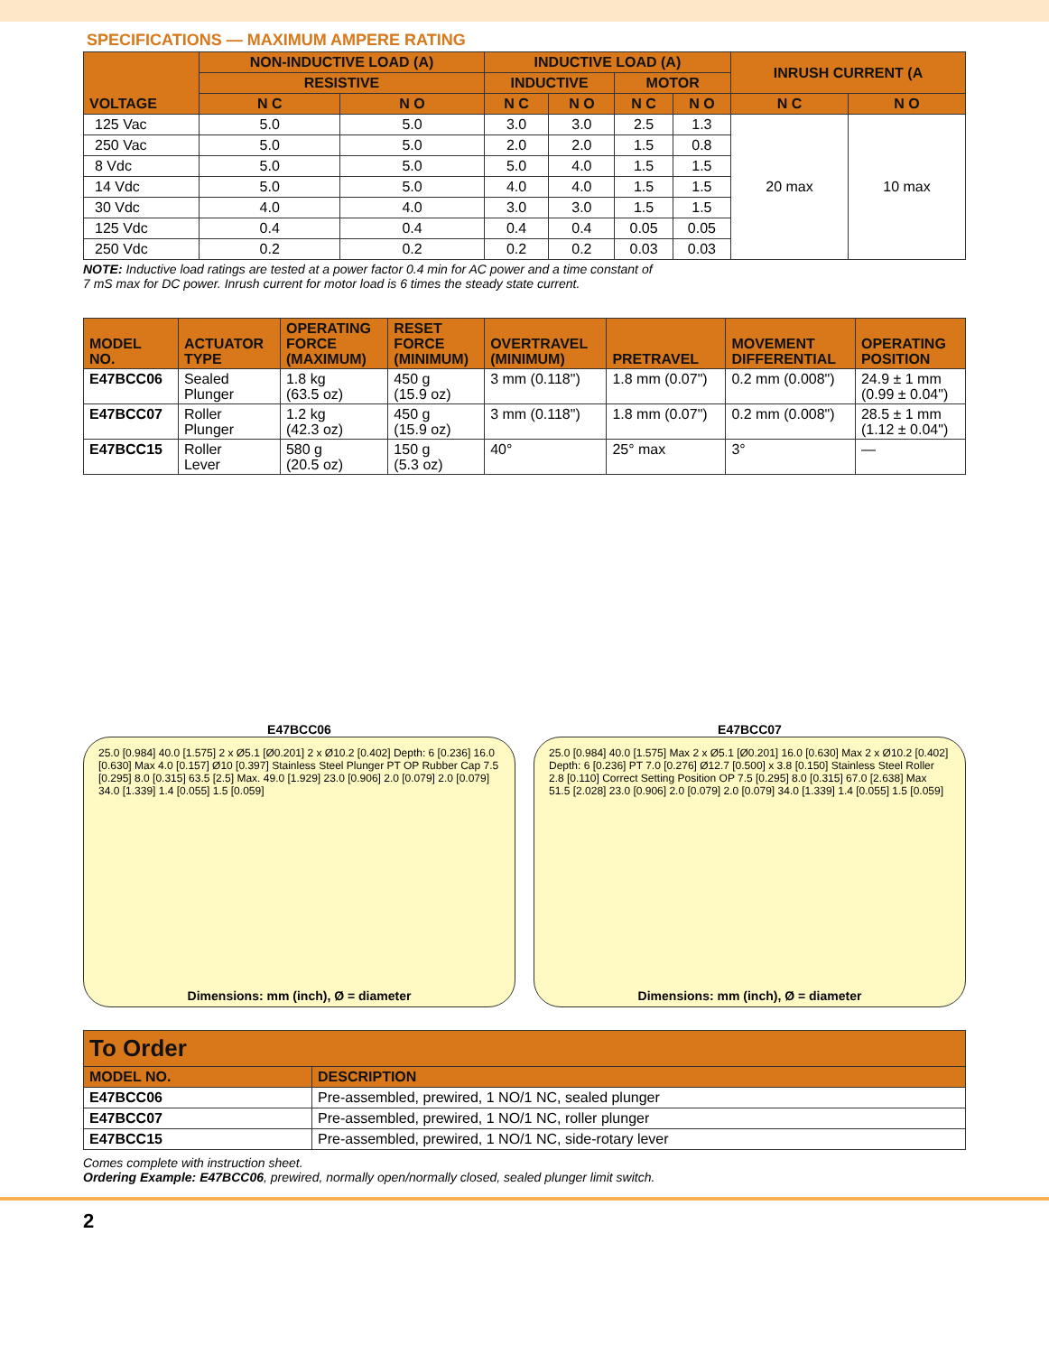SPECIFICATIONS — MAXIMUM AMPERE RATING
| VOLTAGE | NON-INDUCTIVE LOAD (A) | | INDUCTIVE LOAD (A) | | | | INRUSH CURRENT (A | |
| --- | --- | --- | --- | --- | --- | --- | --- | --- |
| | RESISTIVE | | INDUCTIVE | | MOTOR | | | |
| | N C | N O | N C | N O | N C | N O | N C | N O |
| 125 Vac | 5.0 | 5.0 | 3.0 | 3.0 | 2.5 | 1.3 | 20 max | 10 max |
| 250 Vac | 5.0 | 5.0 | 2.0 | 2.0 | 1.5 | 0.8 | | |
| 8 Vdc | 5.0 | 5.0 | 5.0 | 4.0 | 1.5 | 1.5 | | |
| 14 Vdc | 5.0 | 5.0 | 4.0 | 4.0 | 1.5 | 1.5 | | |
| 30 Vdc | 4.0 | 4.0 | 3.0 | 3.0 | 1.5 | 1.5 | | |
| 125 Vdc | 0.4 | 0.4 | 0.4 | 0.4 | 0.05 | 0.05 | | |
| 250 Vdc | 0.2 | 0.2 | 0.2 | 0.2 | 0.03 | 0.03 | | |
NOTE: Inductive load ratings are tested at a power factor 0.4 min for AC power and a time constant of
7 mS max for DC power. Inrush current for motor load is 6 times the steady state current.
| MODEL NO. | ACTUATOR TYPE | OPERATING FORCE (MAXIMUM) | RESET FORCE (MINIMUM) | OVERTRAVEL (MINIMUM) | PRETRAVEL | MOVEMENT DIFFERENTIAL | OPERATING POSITION |
| --- | --- | --- | --- | --- | --- | --- | --- |
| E47BCC06 | Sealed Plunger | 1.8 kg (63.5 oz) | 450 g (15.9 oz) | 3 mm (0.118") | 1.8 mm (0.07") | 0.2 mm (0.008") | 24.9 ± 1 mm (0.99 ± 0.04") |
| E47BCC07 | Roller Plunger | 1.2 kg (42.3 oz) | 450 g (15.9 oz) | 3 mm (0.118") | 1.8 mm (0.07") | 0.2 mm (0.008") | 28.5 ± 1 mm (1.12 ± 0.04") |
| E47BCC15 | Roller Lever | 580 g (20.5 oz) | 150 g (5.3 oz) | 40° | 25° max | 3° | — |
E47BCC06
25.0 [0.984] 40.0 [1.575] 2 x Ø5.1 [Ø0.201] 2 x Ø10.2 [0.402] Depth: 6 [0.236] 16.0 [0.630] Max 4.0 [0.157] Ø10 [0.397] Stainless Steel Plunger PT OP Rubber Cap 7.5 [0.295] 8.0 [0.315] 63.5 [2.5] Max. 49.0 [1.929] 23.0 [0.906] 2.0 [0.079] 2.0 [0.079] 34.0 [1.339] 1.4 [0.055] 1.5 [0.059]
Dimensions: mm (inch), Ø = diameter
E47BCC07
25.0 [0.984] 40.0 [1.575] Max 2 x Ø5.1 [Ø0.201] 16.0 [0.630] Max 2 x Ø10.2 [0.402] Depth: 6 [0.236] PT 7.0 [0.276] Ø12.7 [0.500] x 3.8 [0.150] Stainless Steel Roller 2.8 [0.110] Correct Setting Position OP 7.5 [0.295] 8.0 [0.315] 67.0 [2.638] Max 51.5 [2.028] 23.0 [0.906] 2.0 [0.079] 2.0 [0.079] 34.0 [1.339] 1.4 [0.055] 1.5 [0.059]
Dimensions: mm (inch), Ø = diameter
| To Order | |
| --- | --- |
| MODEL NO. | DESCRIPTION |
| E47BCC06 | Pre-assembled, prewired, 1 NO/1 NC, sealed plunger |
| E47BCC07 | Pre-assembled, prewired, 1 NO/1 NC, roller plunger |
| E47BCC15 | Pre-assembled, prewired, 1 NO/1 NC, side-rotary lever |
Comes complete with instruction sheet.
Ordering Example: E47BCC06, prewired, normally open/normally closed, sealed plunger limit switch.
2